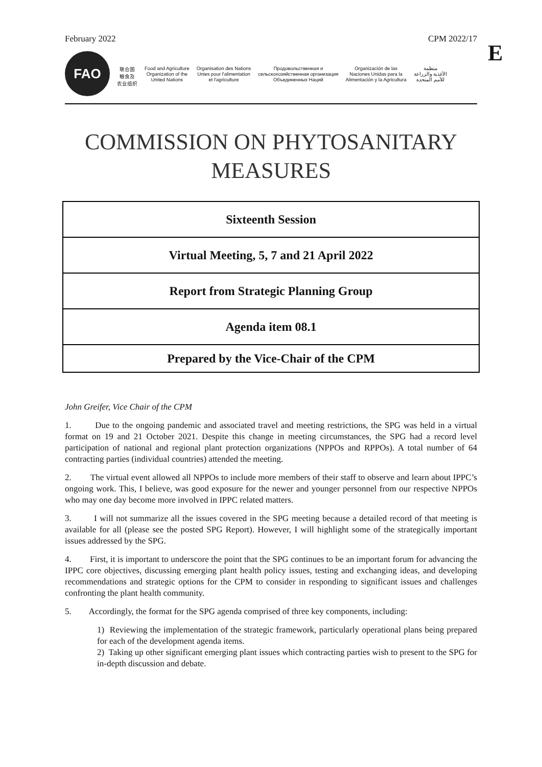February 2022 CPM 2022/17
E
FAO
联合国
粮食及
农业组织
Food and Agriculture
Organization of the
United Nations
Organisation des Nations
Unies pour l'alimentation
et l'agriculture
Продовольственная и
сельскохозяйственная организация
Объединенных Наций
Organización de las
Naciones Unidas para la
Alimentación y la Agricultura
منظمة
الأغذية والزراعة
للأمم المتحدة
COMMISSION ON PHYTOSANITARY
MEASURES
| Sixteenth Session |
| Virtual Meeting, 5, 7 and 21 April 2022 |
| Report from Strategic Planning Group |
| Agenda item 08.1 |
| Prepared by the Vice-Chair of the CPM |
John Greifer, Vice Chair of the CPM
1. Due to the ongoing pandemic and associated travel and meeting restrictions, the SPG was held in a virtual format on 19 and 21 October 2021. Despite this change in meeting circumstances, the SPG had a record level participation of national and regional plant protection organizations (NPPOs and RPPOs). A total number of 64 contracting parties (individual countries) attended the meeting.
2. The virtual event allowed all NPPOs to include more members of their staff to observe and learn about IPPC’s ongoing work. This, I believe, was good exposure for the newer and younger personnel from our respective NPPOs who may one day become more involved in IPPC related matters.
3. I will not summarize all the issues covered in the SPG meeting because a detailed record of that meeting is available for all (please see the posted SPG Report). However, I will highlight some of the strategically important issues addressed by the SPG.
4. First, it is important to underscore the point that the SPG continues to be an important forum for advancing the IPPC core objectives, discussing emerging plant health policy issues, testing and exchanging ideas, and developing recommendations and strategic options for the CPM to consider in responding to significant issues and challenges confronting the plant health community.
5. Accordingly, the format for the SPG agenda comprised of three key components, including:
1) Reviewing the implementation of the strategic framework, particularly operational plans being prepared for each of the development agenda items.
2) Taking up other significant emerging plant issues which contracting parties wish to present to the SPG for in-depth discussion and debate.